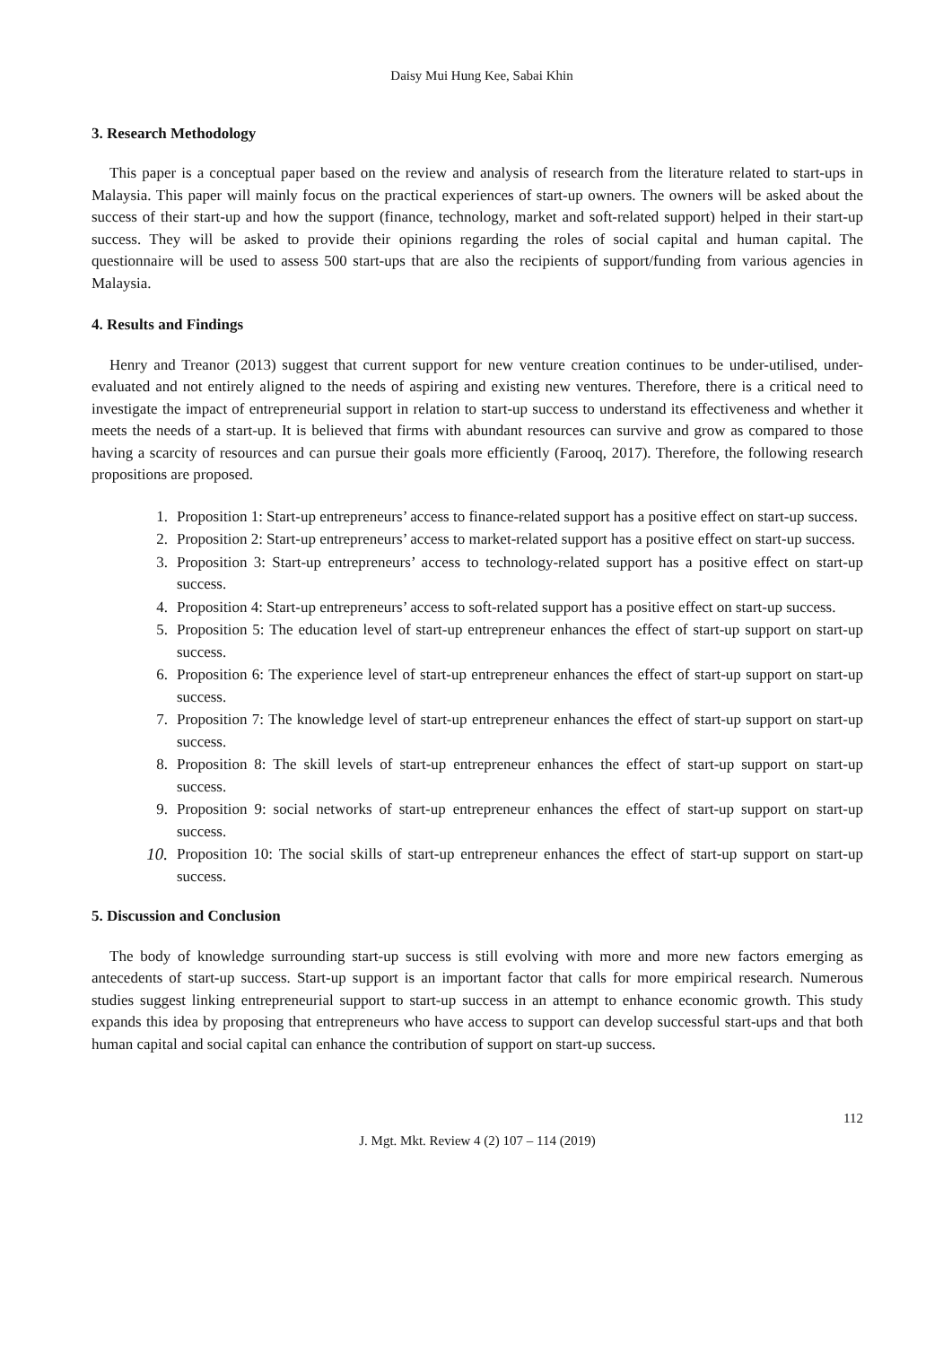Daisy Mui Hung Kee, Sabai Khin
3. Research Methodology
This paper is a conceptual paper based on the review and analysis of research from the literature related to start-ups in Malaysia. This paper will mainly focus on the practical experiences of start-up owners. The owners will be asked about the success of their start-up and how the support (finance, technology, market and soft-related support) helped in their start-up success. They will be asked to provide their opinions regarding the roles of social capital and human capital. The questionnaire will be used to assess 500 start-ups that are also the recipients of support/funding from various agencies in Malaysia.
4. Results and Findings
Henry and Treanor (2013) suggest that current support for new venture creation continues to be under-utilised, under-evaluated and not entirely aligned to the needs of aspiring and existing new ventures. Therefore, there is a critical need to investigate the impact of entrepreneurial support in relation to start-up success to understand its effectiveness and whether it meets the needs of a start-up. It is believed that firms with abundant resources can survive and grow as compared to those having a scarcity of resources and can pursue their goals more efficiently (Farooq, 2017). Therefore, the following research propositions are proposed.
1. Proposition 1: Start-up entrepreneurs’ access to finance-related support has a positive effect on start-up success.
2. Proposition 2: Start-up entrepreneurs’ access to market-related support has a positive effect on start-up success.
3. Proposition 3: Start-up entrepreneurs’ access to technology-related support has a positive effect on start-up success.
4. Proposition 4: Start-up entrepreneurs’ access to soft-related support has a positive effect on start-up success.
5. Proposition 5: The education level of start-up entrepreneur enhances the effect of start-up support on start-up success.
6. Proposition 6: The experience level of start-up entrepreneur enhances the effect of start-up support on start-up success.
7. Proposition 7: The knowledge level of start-up entrepreneur enhances the effect of start-up support on start-up success.
8. Proposition 8: The skill levels of start-up entrepreneur enhances the effect of start-up support on start-up success.
9. Proposition 9: social networks of start-up entrepreneur enhances the effect of start-up support on start-up success.
10. Proposition 10: The social skills of start-up entrepreneur enhances the effect of start-up support on start-up success.
5. Discussion and Conclusion
The body of knowledge surrounding start-up success is still evolving with more and more new factors emerging as antecedents of start-up success. Start-up support is an important factor that calls for more empirical research. Numerous studies suggest linking entrepreneurial support to start-up success in an attempt to enhance economic growth. This study expands this idea by proposing that entrepreneurs who have access to support can develop successful start-ups and that both human capital and social capital can enhance the contribution of support on start-up success.
112
J. Mgt. Mkt. Review 4 (2) 107 – 114 (2019)